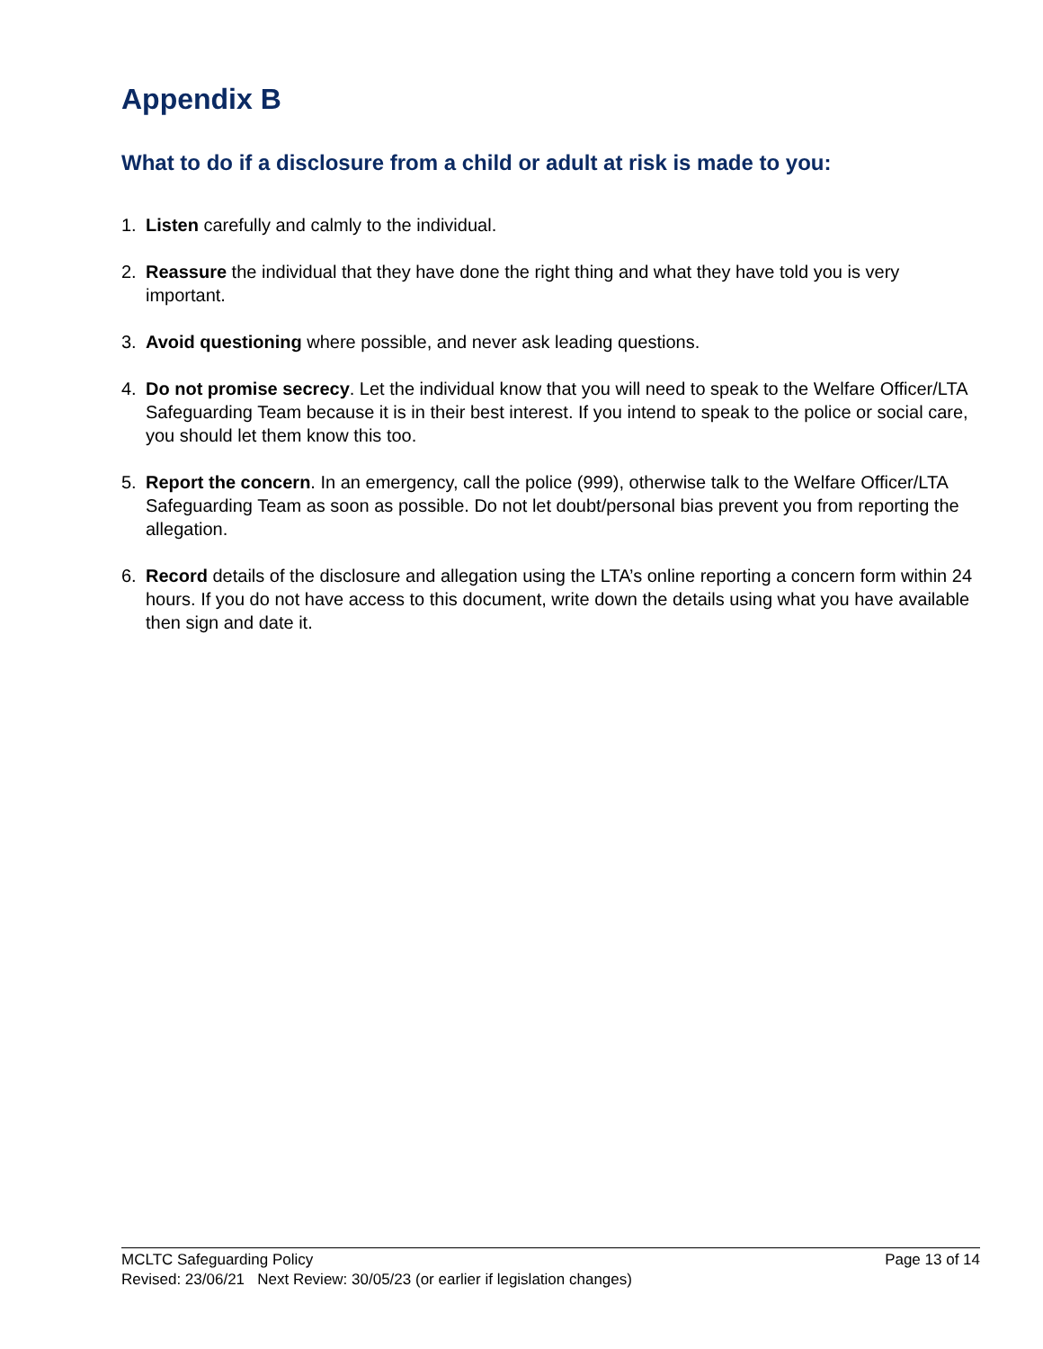Appendix B
What to do if a disclosure from a child or adult at risk is made to you:
1. Listen carefully and calmly to the individual.
2. Reassure the individual that they have done the right thing and what they have told you is very important.
3. Avoid questioning where possible, and never ask leading questions.
4. Do not promise secrecy. Let the individual know that you will need to speak to the Welfare Officer/LTA Safeguarding Team because it is in their best interest. If you intend to speak to the police or social care, you should let them know this too.
5. Report the concern. In an emergency, call the police (999), otherwise talk to the Welfare Officer/LTA Safeguarding Team as soon as possible. Do not let doubt/personal bias prevent you from reporting the allegation.
6. Record details of the disclosure and allegation using the LTA’s online reporting a concern form within 24 hours. If you do not have access to this document, write down the details using what you have available then sign and date it.
MCLTC Safeguarding Policy Page 13 of 14
Revised: 23/06/21 Next Review: 30/05/23 (or earlier if legislation changes)